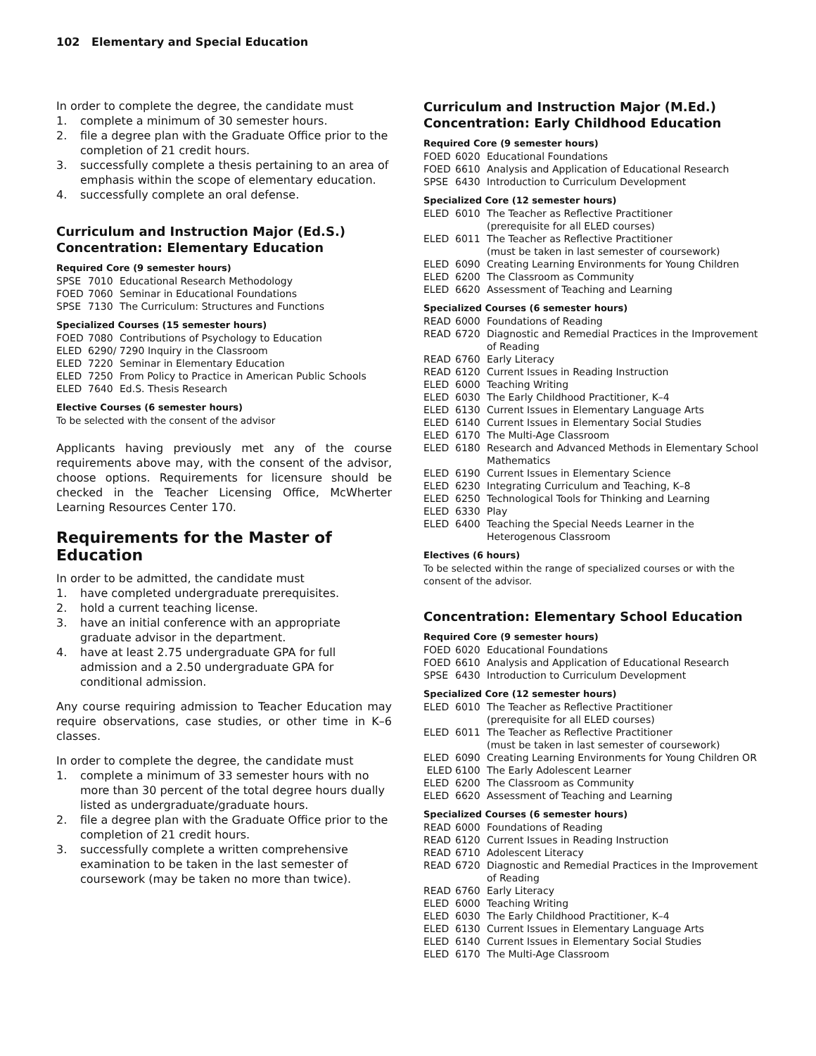102 Elementary and Special Education
In order to complete the degree, the candidate must
1. complete a minimum of 30 semester hours.
2. file a degree plan with the Graduate Office prior to the completion of 21 credit hours.
3. successfully complete a thesis pertaining to an area of emphasis within the scope of elementary education.
4. successfully complete an oral defense.
Curriculum and Instruction Major (Ed.S.)
Concentration: Elementary Education
Required Core (9 semester hours)
SPSE 7010 Educational Research Methodology
FOED 7060 Seminar in Educational Foundations
SPSE 7130 The Curriculum: Structures and Functions
Specialized Courses (15 semester hours)
FOED 7080 Contributions of Psychology to Education
ELED 6290/ 7290 Inquiry in the Classroom
ELED 7220 Seminar in Elementary Education
ELED 7250 From Policy to Practice in American Public Schools
ELED 7640 Ed.S. Thesis Research
Elective Courses (6 semester hours)
To be selected with the consent of the advisor
Applicants having previously met any of the course requirements above may, with the consent of the advisor, choose options. Requirements for licensure should be checked in the Teacher Licensing Office, McWherter Learning Resources Center 170.
Requirements for the Master of Education
In order to be admitted, the candidate must
1. have completed undergraduate prerequisites.
2. hold a current teaching license.
3. have an initial conference with an appropriate graduate advisor in the department.
4. have at least 2.75 undergraduate GPA for full admission and a 2.50 undergraduate GPA for conditional admission.
Any course requiring admission to Teacher Education may require observations, case studies, or other time in K–6 classes.
In order to complete the degree, the candidate must
1. complete a minimum of 33 semester hours with no more than 30 percent of the total degree hours dually listed as undergraduate/graduate hours.
2. file a degree plan with the Graduate Office prior to the completion of 21 credit hours.
3. successfully complete a written comprehensive examination to be taken in the last semester of coursework (may be taken no more than twice).
Curriculum and Instruction Major (M.Ed.)
Concentration: Early Childhood Education
Required Core (9 semester hours)
FOED 6020 Educational Foundations
FOED 6610 Analysis and Application of Educational Research
SPSE 6430 Introduction to Curriculum Development
Specialized Core (12 semester hours)
ELED 6010 The Teacher as Reflective Practitioner
(prerequisite for all ELED courses)
ELED 6011 The Teacher as Reflective Practitioner
(must be taken in last semester of coursework)
ELED 6090 Creating Learning Environments for Young Children
ELED 6200 The Classroom as Community
ELED 6620 Assessment of Teaching and Learning
Specialized Courses (6 semester hours)
READ 6000 Foundations of Reading
READ 6720 Diagnostic and Remedial Practices in the Improvement of Reading
READ 6760 Early Literacy
READ 6120 Current Issues in Reading Instruction
ELED 6000 Teaching Writing
ELED 6030 The Early Childhood Practitioner, K–4
ELED 6130 Current Issues in Elementary Language Arts
ELED 6140 Current Issues in Elementary Social Studies
ELED 6170 The Multi-Age Classroom
ELED 6180 Research and Advanced Methods in Elementary School Mathematics
ELED 6190 Current Issues in Elementary Science
ELED 6230 Integrating Curriculum and Teaching, K–8
ELED 6250 Technological Tools for Thinking and Learning
ELED 6330 Play
ELED 6400 Teaching the Special Needs Learner in the Heterogenous Classroom
Electives (6 hours)
To be selected within the range of specialized courses or with the consent of the advisor.
Concentration: Elementary School Education
Required Core (9 semester hours)
FOED 6020 Educational Foundations
FOED 6610 Analysis and Application of Educational Research
SPSE 6430 Introduction to Curriculum Development
Specialized Core (12 semester hours)
ELED 6010 The Teacher as Reflective Practitioner
(prerequisite for all ELED courses)
ELED 6011 The Teacher as Reflective Practitioner
(must be taken in last semester of coursework)
ELED 6090 Creating Learning Environments for Young Children OR
ELED 6100 The Early Adolescent Learner
ELED 6200 The Classroom as Community
ELED 6620 Assessment of Teaching and Learning
Specialized Courses (6 semester hours)
READ 6000 Foundations of Reading
READ 6120 Current Issues in Reading Instruction
READ 6710 Adolescent Literacy
READ 6720 Diagnostic and Remedial Practices in the Improvement of Reading
READ 6760 Early Literacy
ELED 6000 Teaching Writing
ELED 6030 The Early Childhood Practitioner, K–4
ELED 6130 Current Issues in Elementary Language Arts
ELED 6140 Current Issues in Elementary Social Studies
ELED 6170 The Multi-Age Classroom